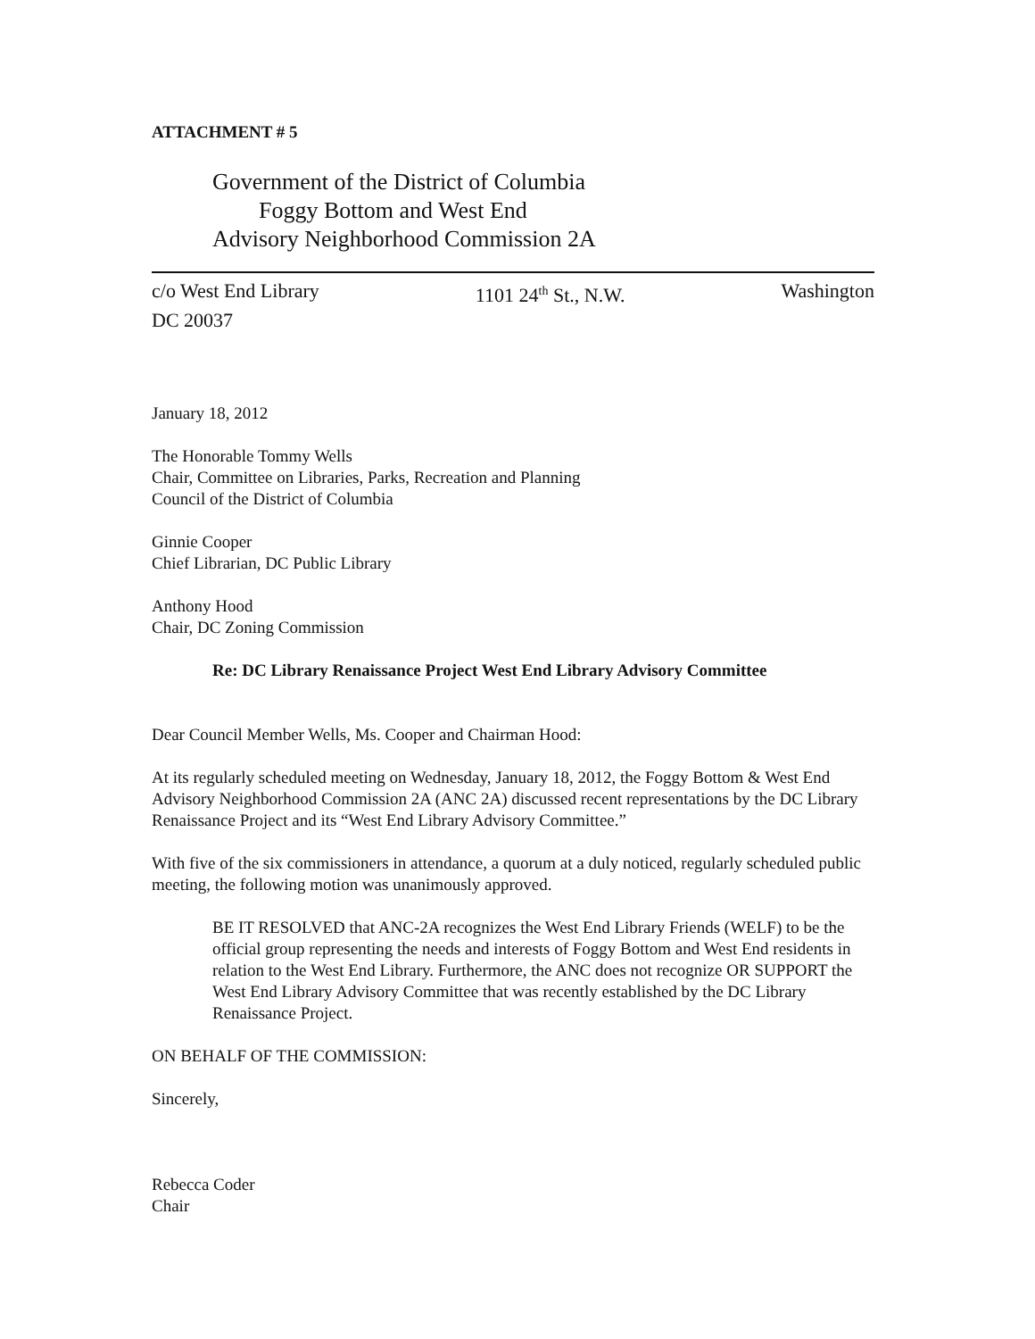ATTACHMENT # 5
Government of the District of Columbia
Foggy Bottom and West End
Advisory Neighborhood Commission 2A
c/o West End Library 1101 24<sup>th</sup> St., N.W. Washington
DC 20037
January 18, 2012
The Honorable Tommy Wells
Chair, Committee on Libraries, Parks, Recreation and Planning
Council of the District of Columbia
Ginnie Cooper
Chief Librarian, DC Public Library
Anthony Hood
Chair, DC Zoning Commission
Re: DC Library Renaissance Project West End Library Advisory Committee
Dear Council Member Wells, Ms. Cooper and Chairman Hood:
At its regularly scheduled meeting on Wednesday, January 18, 2012, the Foggy Bottom & West End Advisory Neighborhood Commission 2A (ANC 2A) discussed recent representations by the DC Library Renaissance Project and its “West End Library Advisory Committee.”
With five of the six commissioners in attendance, a quorum at a duly noticed, regularly scheduled public meeting, the following motion was unanimously approved.
BE IT RESOLVED that ANC-2A recognizes the West End Library Friends (WELF) to be the official group representing the needs and interests of Foggy Bottom and West End residents in relation to the West End Library. Furthermore, the ANC does not recognize OR SUPPORT the West End Library Advisory Committee that was recently established by the DC Library Renaissance Project.
ON BEHALF OF THE COMMISSION:
Sincerely,
Rebecca Coder
Chair